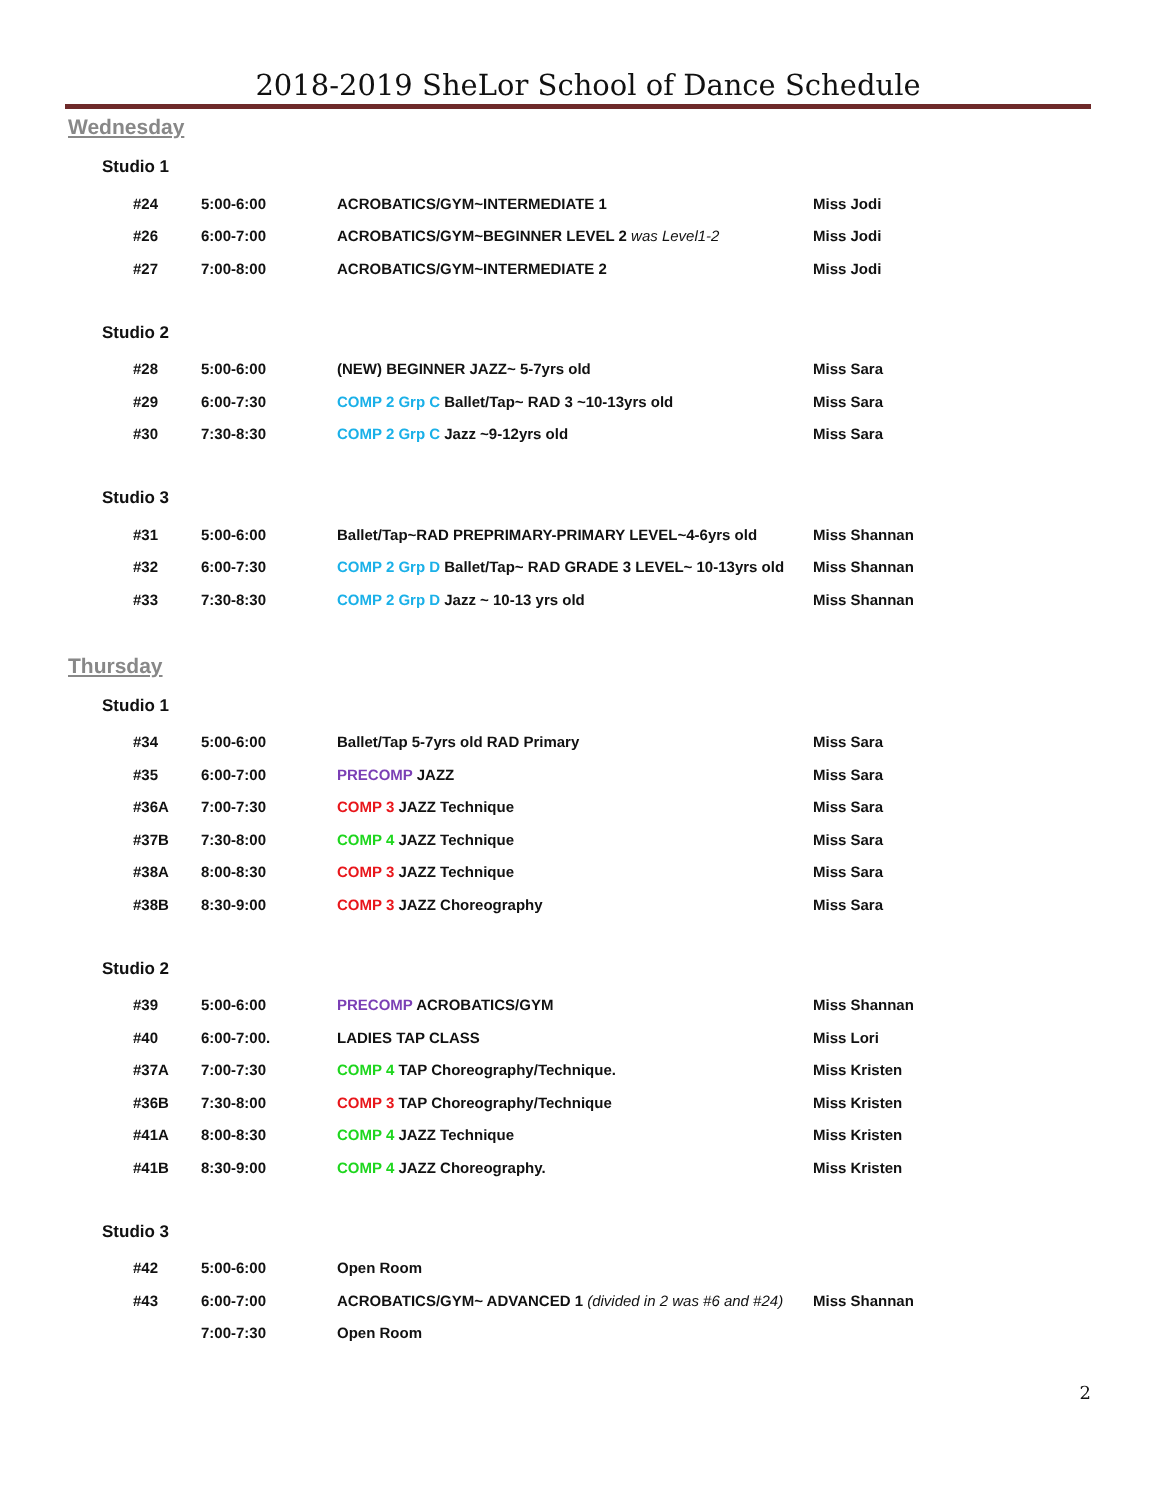2018-2019 SheLor School of Dance Schedule
Wednesday
Studio 1
| #24 | 5:00-6:00 | ACROBATICS/GYM~INTERMEDIATE 1 | Miss Jodi |
| #26 | 6:00-7:00 | ACROBATICS/GYM~BEGINNER LEVEL 2 was Level1-2 | Miss Jodi |
| #27 | 7:00-8:00 | ACROBATICS/GYM~INTERMEDIATE 2 | Miss Jodi |
Studio 2
| #28 | 5:00-6:00 | (NEW) BEGINNER JAZZ~ 5-7yrs old | Miss Sara |
| #29 | 6:00-7:30 | COMP 2 Grp C Ballet/Tap~ RAD 3 ~10-13yrs old | Miss Sara |
| #30 | 7:30-8:30 | COMP 2 Grp C Jazz ~9-12yrs old | Miss Sara |
Studio 3
| #31 | 5:00-6:00 | Ballet/Tap~RAD PREPRIMARY-PRIMARY LEVEL~4-6yrs old | Miss Shannan |
| #32 | 6:00-7:30 | COMP 2 Grp D Ballet/Tap~ RAD GRADE 3 LEVEL~ 10-13yrs old | Miss Shannan |
| #33 | 7:30-8:30 | COMP 2 Grp D Jazz ~ 10-13 yrs old | Miss Shannan |
Thursday
Studio 1
| #34 | 5:00-6:00 | Ballet/Tap 5-7yrs old RAD Primary | Miss Sara |
| #35 | 6:00-7:00 | PRECOMP JAZZ | Miss Sara |
| #36A | 7:00-7:30 | COMP 3 JAZZ Technique | Miss Sara |
| #37B | 7:30-8:00 | COMP 4 JAZZ Technique | Miss Sara |
| #38A | 8:00-8:30 | COMP 3 JAZZ Technique | Miss Sara |
| #38B | 8:30-9:00 | COMP 3 JAZZ Choreography | Miss Sara |
Studio 2
| #39 | 5:00-6:00 | PRECOMP ACROBATICS/GYM | Miss Shannan |
| #40 | 6:00-7:00. | LADIES TAP CLASS | Miss Lori |
| #37A | 7:00-7:30 | COMP 4 TAP Choreography/Technique. | Miss Kristen |
| #36B | 7:30-8:00 | COMP 3 TAP Choreography/Technique | Miss Kristen |
| #41A | 8:00-8:30 | COMP 4 JAZZ Technique | Miss Kristen |
| #41B | 8:30-9:00 | COMP 4 JAZZ Choreography. | Miss Kristen |
Studio 3
| #42 | 5:00-6:00 | Open Room | |
| #43 | 6:00-7:00 | ACROBATICS/GYM~ ADVANCED 1 (divided in 2 was #6 and #24) | Miss Shannan |
| | 7:00-7:30 | Open Room | |
2